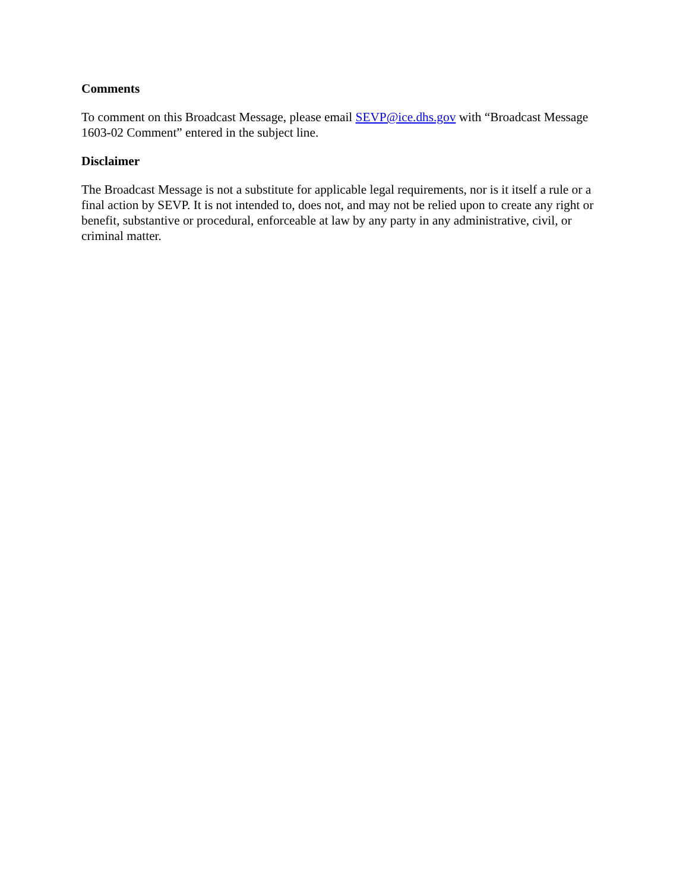Comments
To comment on this Broadcast Message, please email SEVP@ice.dhs.gov with “Broadcast Message 1603-02 Comment” entered in the subject line.
Disclaimer
The Broadcast Message is not a substitute for applicable legal requirements, nor is it itself a rule or a final action by SEVP. It is not intended to, does not, and may not be relied upon to create any right or benefit, substantive or procedural, enforceable at law by any party in any administrative, civil, or criminal matter.